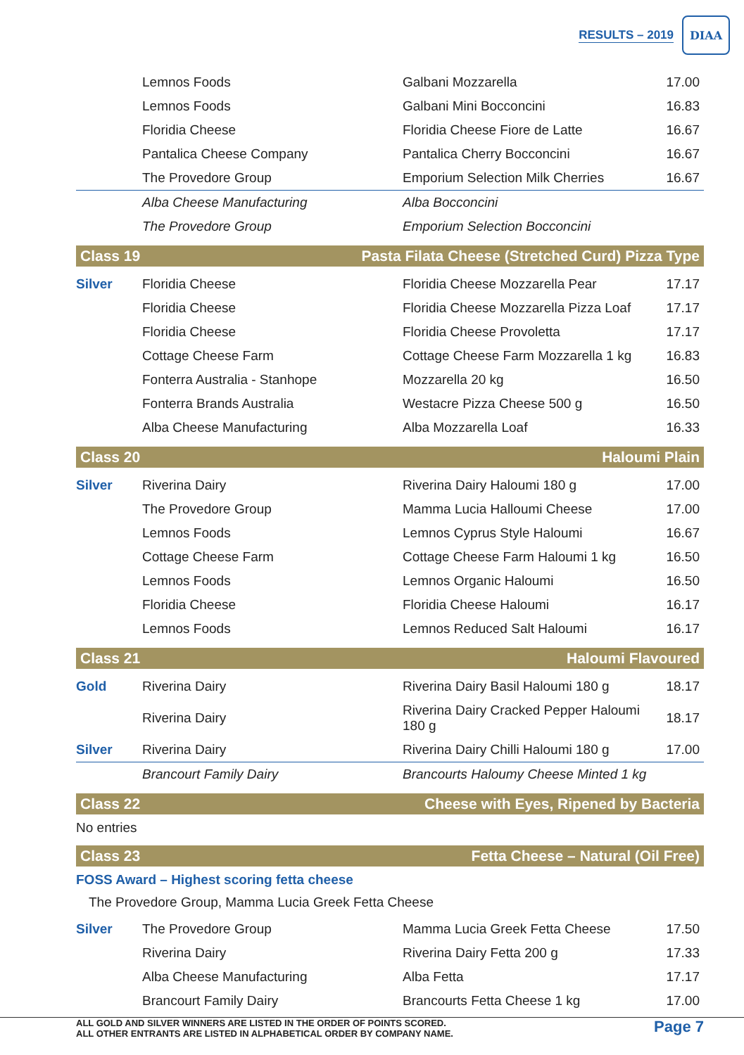RESULTS – 2019
DIAA
| | Lemnos Foods | Galbani Mozzarella | 17.00 |
| | Lemnos Foods | Galbani Mini Bocconcini | 16.83 |
| | Floridia Cheese | Floridia Cheese Fiore de Latte | 16.67 |
| | Pantalica Cheese Company | Pantalica Cherry Bocconcini | 16.67 |
| | The Provedore Group | Emporium Selection Milk Cherries | 16.67 |
| | Alba Cheese Manufacturing | Alba Bocconcini | |
| | The Provedore Group | Emporium Selection Bocconcini | |
Class 19 Pasta Filata Cheese (Stretched Curd) Pizza Type
| Silver | Floridia Cheese | Floridia Cheese Mozzarella Pear | 17.17 |
| | Floridia Cheese | Floridia Cheese Mozzarella Pizza Loaf | 17.17 |
| | Floridia Cheese | Floridia Cheese Provoletta | 17.17 |
| | Cottage Cheese Farm | Cottage Cheese Farm Mozzarella 1 kg | 16.83 |
| | Fonterra Australia - Stanhope | Mozzarella 20 kg | 16.50 |
| | Fonterra Brands Australia | Westacre Pizza Cheese 500 g | 16.50 |
| | Alba Cheese Manufacturing | Alba Mozzarella Loaf | 16.33 |
Class 20 Haloumi Plain
| Silver | Riverina Dairy | Riverina Dairy Haloumi 180 g | 17.00 |
| | The Provedore Group | Mamma Lucia Halloumi Cheese | 17.00 |
| | Lemnos Foods | Lemnos Cyprus Style Haloumi | 16.67 |
| | Cottage Cheese Farm | Cottage Cheese Farm Haloumi 1 kg | 16.50 |
| | Lemnos Foods | Lemnos Organic Haloumi | 16.50 |
| | Floridia Cheese | Floridia Cheese Haloumi | 16.17 |
| | Lemnos Foods | Lemnos Reduced Salt Haloumi | 16.17 |
Class 21 Haloumi Flavoured
| Gold | Riverina Dairy | Riverina Dairy Basil Haloumi 180 g | 18.17 |
| | Riverina Dairy | Riverina Dairy Cracked Pepper Haloumi 180 g | 18.17 |
| Silver | Riverina Dairy | Riverina Dairy Chilli Haloumi 180 g | 17.00 |
| | Brancourt Family Dairy | Brancourts Haloumy Cheese Minted 1 kg | |
Class 22 Cheese with Eyes, Ripened by Bacteria
No entries
Class 23 Fetta Cheese – Natural (Oil Free)
FOSS Award – Highest scoring fetta cheese
The Provedore Group, Mamma Lucia Greek Fetta Cheese
| Silver | The Provedore Group | Mamma Lucia Greek Fetta Cheese | 17.50 |
| | Riverina Dairy | Riverina Dairy Fetta 200 g | 17.33 |
| | Alba Cheese Manufacturing | Alba Fetta | 17.17 |
| | Brancourt Family Dairy | Brancourts Fetta Cheese 1 kg | 17.00 |
ALL GOLD AND SILVER WINNERS ARE LISTED IN THE ORDER OF POINTS SCORED.
ALL OTHER ENTRANTS ARE LISTED IN ALPHABETICAL ORDER BY COMPANY NAME.
Page 7